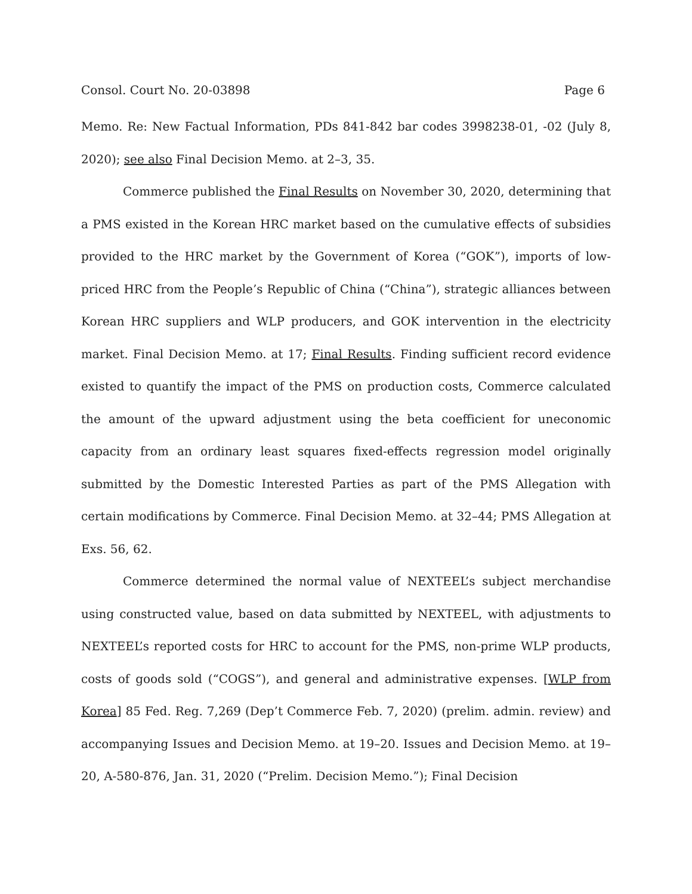Consol. Court No. 20-03898 Page 6
Memo. Re: New Factual Information, PDs 841-842 bar codes 3998238-01, -02 (July 8, 2020); see also Final Decision Memo. at 2–3, 35.
Commerce published the Final Results on November 30, 2020, determining that a PMS existed in the Korean HRC market based on the cumulative effects of subsidies provided to the HRC market by the Government of Korea (“GOK”), imports of low-priced HRC from the People’s Republic of China (“China”), strategic alliances between Korean HRC suppliers and WLP producers, and GOK intervention in the electricity market. Final Decision Memo. at 17; Final Results. Finding sufficient record evidence existed to quantify the impact of the PMS on production costs, Commerce calculated the amount of the upward adjustment using the beta coefficient for uneconomic capacity from an ordinary least squares fixed-effects regression model originally submitted by the Domestic Interested Parties as part of the PMS Allegation with certain modifications by Commerce. Final Decision Memo. at 32–44; PMS Allegation at Exs. 56, 62.
Commerce determined the normal value of NEXTEEL’s subject merchandise using constructed value, based on data submitted by NEXTEEL, with adjustments to NEXTEEL’s reported costs for HRC to account for the PMS, non-prime WLP products, costs of goods sold (“COGS”), and general and administrative expenses. [WLP from Korea] 85 Fed. Reg. 7,269 (Dep’t Commerce Feb. 7, 2020) (prelim. admin. review) and accompanying Issues and Decision Memo. at 19–20. Issues and Decision Memo. at 19–20, A-580-876, Jan. 31, 2020 (“Prelim. Decision Memo.”); Final Decision